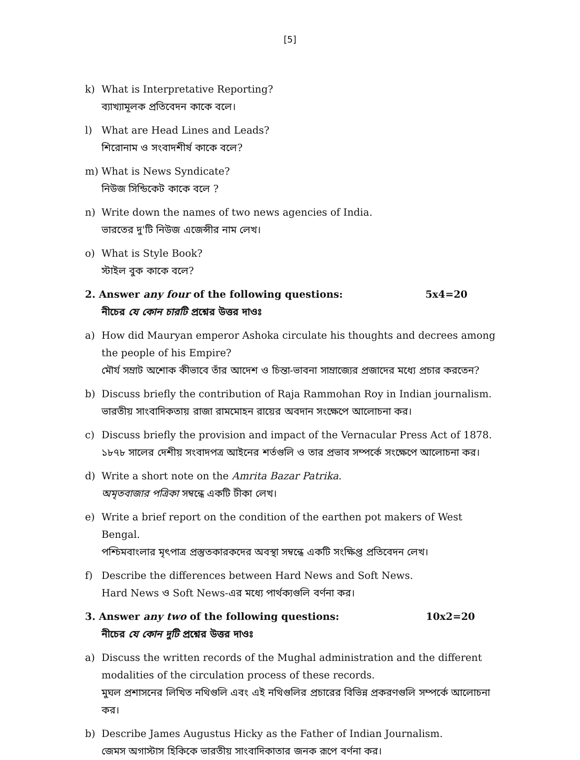[5]
k) What is Interpretative Reporting?
ব্যাখ্যামূলক প্রতিবেদন কাকে বলে।
l) What are Head Lines and Leads?
শিরোনাম ও সংবাদশীর্ষ কাকে বলে?
m) What is News Syndicate?
নিউজ সিন্ডিকেট কাকে বলে ?
n) Write down the names of two news agencies of India.
ভারতের দু'টি নিউজ এজেন্সীর নাম লেখ।
o) What is Style Book?
স্টাইল বুক কাকে বলে?
2. Answer any four of the following questions: 5x4=20
নীচের যে কোন চারটি প্রশ্নের উত্তর দাওঃ
a) How did Mauryan emperor Ashoka circulate his thoughts and decrees among the people of his Empire?
মৌর্য সম্রাট অশোক কীভাবে তাঁর আদেশ ও চিন্তা-ভাবনা সাম্রাজ্যের প্রজাদের মধ্যে প্রচার করতেন?
b) Discuss briefly the contribution of Raja Rammohan Roy in Indian journalism.
ভারতীয় সাংবাদিকতায় রাজা রামমোহন রায়ের অবদান সংক্ষেপে আলোচনা কর।
c) Discuss briefly the provision and impact of the Vernacular Press Act of 1878.
১৮৭৮ সালের দেশীয় সংবাদপত্র আইনের শর্তগুলি ও তার প্রভাব সম্পর্কে সংক্ষেপে আলোচনা কর।
d) Write a short note on the Amrita Bazar Patrika.
অমৃতবাজার পত্রিকা সম্বন্ধে একটি টীকা লেখ।
e) Write a brief report on the condition of the earthen pot makers of West Bengal.
পশ্চিমবাংলার মৃৎপাত্র প্রস্তুতকারকদের অবস্থা সম্বন্ধে একটি সংক্ষিপ্ত প্রতিবেদন লেখ।
f) Describe the differences between Hard News and Soft News.
Hard News ও Soft News-এর মধ্যে পার্থক্যগুলি বর্ণনা কর।
3. Answer any two of the following questions: 10x2=20
নীচের যে কোন দুটি প্রশ্নের উত্তর দাওঃ
a) Discuss the written records of the Mughal administration and the different modalities of the circulation process of these records.
মুঘল প্রশাসনের লিখিত নথিগুলি এবং এই নথিগুলির প্রচারের বিভিন্ন প্রকরণগুলি সম্পর্কে আলোচনা কর।
b) Describe James Augustus Hicky as the Father of Indian Journalism.
জেমস অগাস্টাস হিকিকে ভারতীয় সাংবাদিকাতার জনক রূপে বর্ণনা কর।